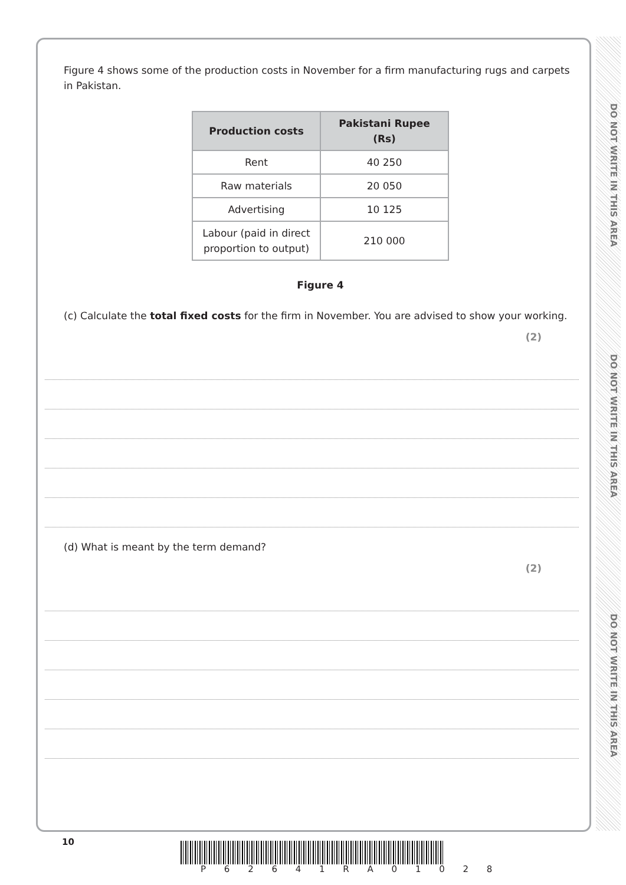DO NOT WRITE IN THIS AREA
DO NOT WRITE IN THIS AREA
DO NOT WRITE IN THIS AREA
Figure 4 shows some of the production costs in November for a firm manufacturing rugs and carpets in Pakistan.
| Production costs | Pakistani Rupee (Rs) |
| --- | --- |
| Rent | 40 250 |
| Raw materials | 20 050 |
| Advertising | 10 125 |
| Labour (paid in direct proportion to output) | 210 000 |
Figure 4
(c) Calculate the total fixed costs for the firm in November. You are advised to show your working.
(2)
(d) What is meant by the term demand?
(2)
10
P 6 2 6 4 1 R A 0 1 0 2 8